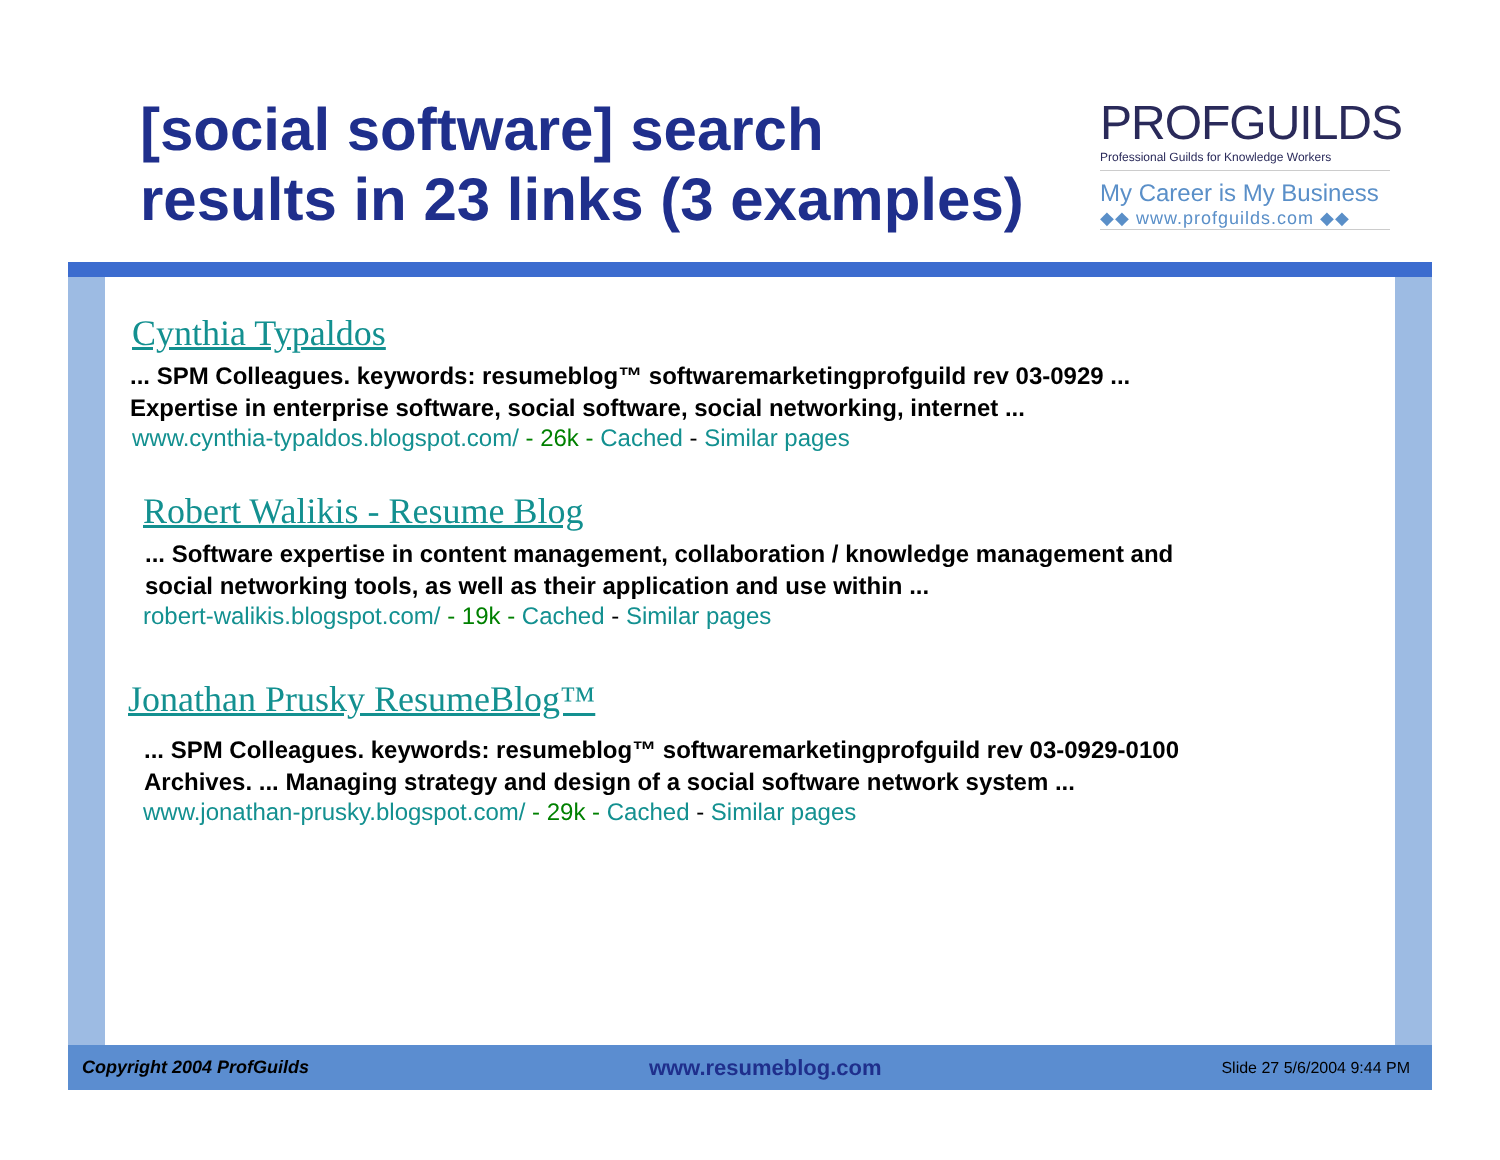[social software] search
results in 23 links (3 examples)
PROFGUILDS
Professional Guilds for Knowledge Workers
My Career is My Business
◆◆ www.profguilds.com ◆◆
Cynthia Typaldos
... SPM Colleagues. keywords: resumeblog™ softwaremarketingprofguild rev 03-0929 ...
Expertise in enterprise software, social software, social networking, internet ...
www.cynthia-typaldos.blogspot.com/ - 26k - Cached - Similar pages
Robert Walikis - Resume Blog
... Software expertise in content management, collaboration / knowledge management and
social networking tools, as well as their application and use within ...
robert-walikis.blogspot.com/ - 19k - Cached - Similar pages
Jonathan Prusky ResumeBlog™
... SPM Colleagues. keywords: resumeblog™ softwaremarketingprofguild rev 03-0929-0100
Archives. ... Managing strategy and design of a social software network system ...
www.jonathan-prusky.blogspot.com/ - 29k - Cached - Similar pages
Copyright 2004 ProfGuilds www.resumeblog.com Slide 27 5/6/2004 9:44 PM